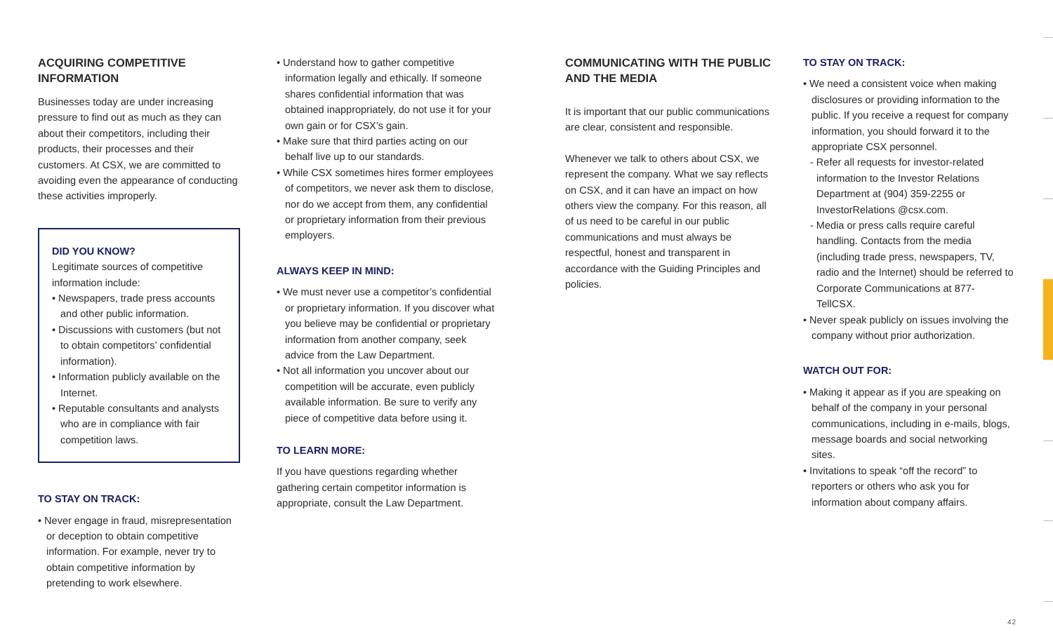ACQUIRING COMPETITIVE INFORMATION
Businesses today are under increasing pressure to find out as much as they can about their competitors, including their products, their processes and their customers. At CSX, we are committed to avoiding even the appearance of conducting these activities improperly.
DID YOU KNOW?
Legitimate sources of competitive information include:
• Newspapers, trade press accounts and other public information.
• Discussions with customers (but not to obtain competitors’ confidential information).
• Information publicly available on the Internet.
• Reputable consultants and analysts who are in compliance with fair competition laws.
TO STAY ON TRACK:
• Never engage in fraud, misrepresentation or deception to obtain competitive information. For example, never try to obtain competitive information by pretending to work elsewhere.
• Understand how to gather competitive information legally and ethically. If someone shares confidential information that was obtained inappropriately, do not use it for your own gain or for CSX’s gain.
• Make sure that third parties acting on our behalf live up to our standards.
• While CSX sometimes hires former employees of competitors, we never ask them to disclose, nor do we accept from them, any confidential or proprietary information from their previous employers.
ALWAYS KEEP IN MIND:
• We must never use a competitor’s confidential or proprietary information. If you discover what you believe may be confidential or proprietary information from another company, seek advice from the Law Department.
• Not all information you uncover about our competition will be accurate, even publicly available information. Be sure to verify any piece of competitive data before using it.
TO LEARN MORE:
If you have questions regarding whether gathering certain competitor information is appropriate, consult the Law Department.
COMMUNICATING WITH THE PUBLIC AND THE MEDIA
It is important that our public communications are clear, consistent and responsible.
Whenever we talk to others about CSX, we represent the company. What we say reflects on CSX, and it can have an impact on how others view the company. For this reason, all of us need to be careful in our public communications and must always be respectful, honest and transparent in accordance with the Guiding Principles and policies.
TO STAY ON TRACK:
• We need a consistent voice when making disclosures or providing information to the public. If you receive a request for company information, you should forward it to the appropriate CSX personnel.
- Refer all requests for investor-related information to the Investor Relations Department at (904) 359-2255 or InvestorRelations @csx.com.
- Media or press calls require careful handling. Contacts from the media (including trade press, newspapers, TV, radio and the Internet) should be referred to Corporate Communications at 877-TellCSX.
• Never speak publicly on issues involving the company without prior authorization.
WATCH OUT FOR:
• Making it appear as if you are speaking on behalf of the company in your personal communications, including in e-mails, blogs, message boards and social networking sites.
• Invitations to speak “off the record” to reporters or others who ask you for information about company affairs.
42